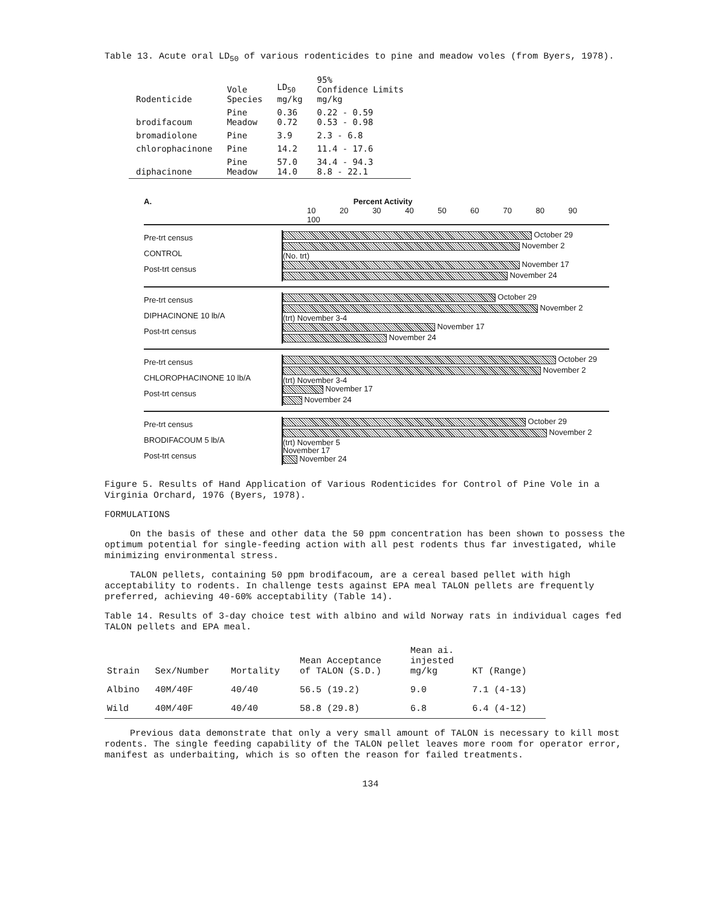Table 13. Acute oral LD<sub>50</sub> of various rodenticides to pine and meadow voles (from Byers, 1978).
| Rodenticide | Vole Species | LD<sub>50</sub> mg/kg | 95% Confidence Limits mg/kg |
| --- | --- | --- | --- |
| brodifacoum | Pine Meadow | 0.36 0.72 | 0.22 - 0.59 0.53 - 0.98 |
| bromadiolone | Pine | 3.9 | 2.3 - 6.8 |
| chlorophacinone | Pine | 14.2 | 11.4 - 17.6 |
| diphacinone | Pine Meadow | 57.0 14.0 | 34.4 - 94.3 8.8 - 22.1 |
A. Percent Activity
10 20 30 40 50 60 70 80 90 100
Pre-trt census
CONTROL
Post-trt census
October 29
November 2
(No. trt)
November 17
November 24
Pre-trt census
DIPHACINONE 10 lb/A
Post-trt census
October 29
November 2
(trt) November 3-4
November 17
November 24
Pre-trt census
CHLOROPHACINONE 10 lb/A
Post-trt census
October 29
November 2
(trt) November 3-4
November 17
November 24
Pre-trt census
BRODIFACOUM 5 lb/A
Post-trt census
October 29
November 2
(trt) November 5
November 17
November 24
Figure 5. Results of Hand Application of Various Rodenticides for Control of Pine Vole in a Virginia Orchard, 1976 (Byers, 1978).
FORMULATIONS
On the basis of these and other data the 50 ppm concentration has been shown to possess the optimum potential for single-feeding action with all pest rodents thus far investigated, while minimizing environmental stress.
TALON pellets, containing 50 ppm brodifacoum, are a cereal based pellet with high acceptability to rodents. In challenge tests against EPA meal TALON pellets are frequently preferred, achieving 40-60% acceptability (Table 14).
Table 14. Results of 3-day choice test with albino and wild Norway rats in individual cages fed TALON pellets and EPA meal.
| Strain | Sex/Number | Mortality | Mean Acceptance of TALON (S.D.) | Mean ai. injested mg/kg | KT (Range) |
| --- | --- | --- | --- | --- | --- |
| Albino | 40M/40F | 40/40 | 56.5 (19.2) | 9.0 | 7.1 (4-13) |
| Wild | 40M/40F | 40/40 | 58.8 (29.8) | 6.8 | 6.4 (4-12) |
Previous data demonstrate that only a very small amount of TALON is necessary to kill most rodents. The single feeding capability of the TALON pellet leaves more room for operator error, manifest as underbaiting, which is so often the reason for failed treatments.
134